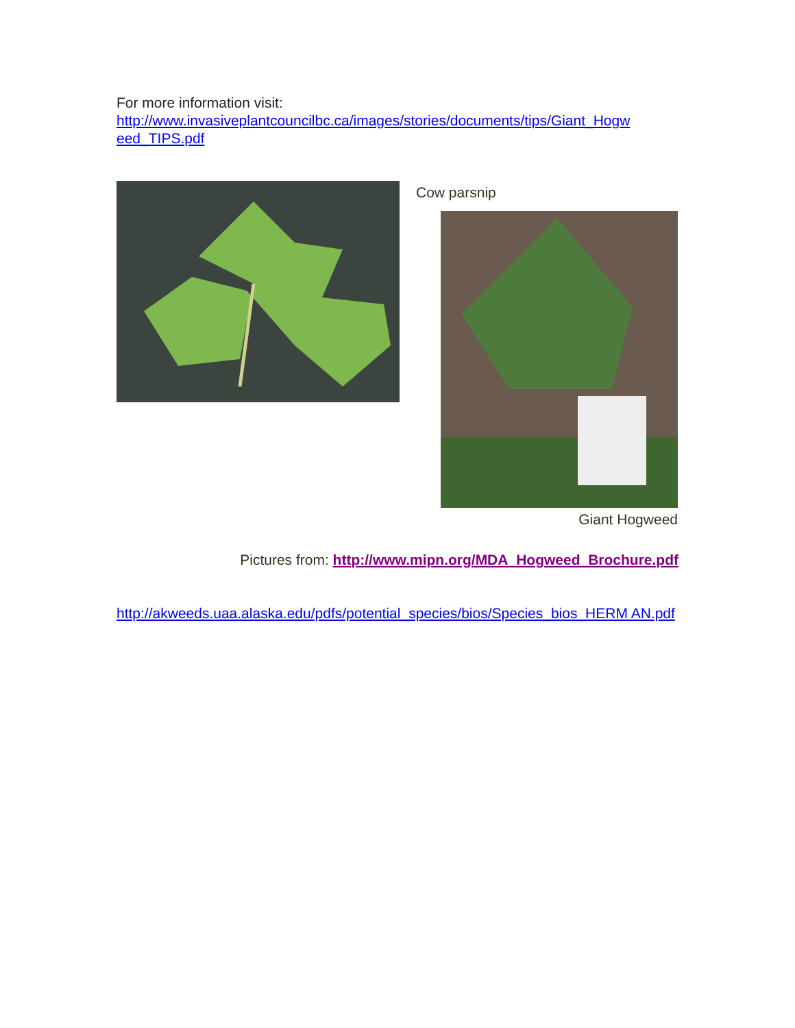For more information visit:
http://www.invasiveplantcouncilbc.ca/images/stories/documents/tips/Giant_Hogw eed_TIPS.pdf
Cow parsnip
Giant Hogweed
Pictures from: http://www.mipn.org/MDA_Hogweed_Brochure.pdf
http://akweeds.uaa.alaska.edu/pdfs/potential_species/bios/Species_bios_HERM AN.pdf